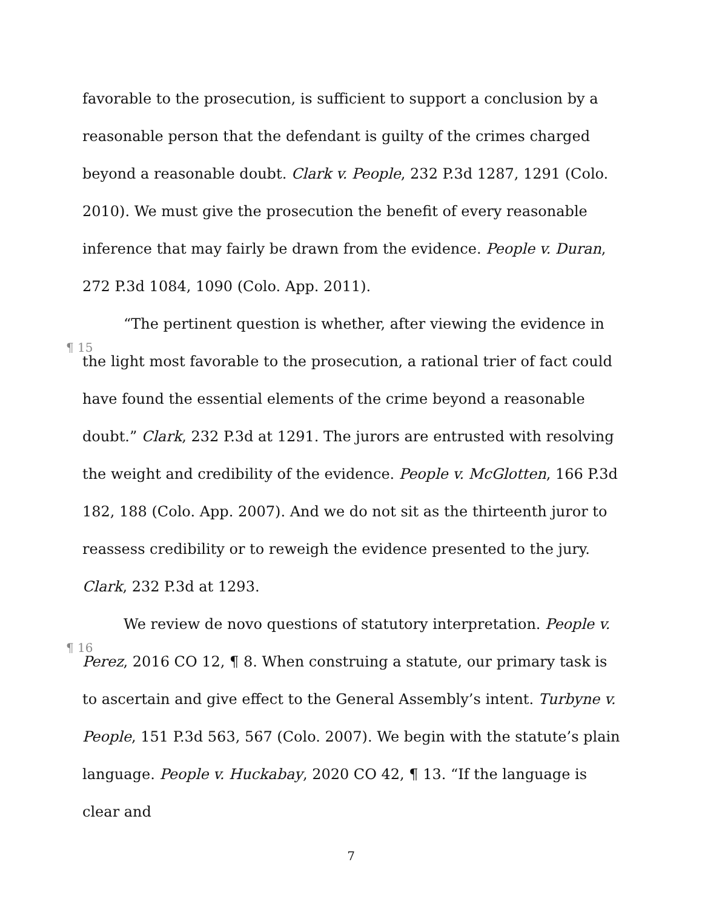favorable to the prosecution, is sufficient to support a conclusion by a reasonable person that the defendant is guilty of the crimes charged beyond a reasonable doubt. Clark v. People, 232 P.3d 1287, 1291 (Colo. 2010). We must give the prosecution the benefit of every reasonable inference that may fairly be drawn from the evidence. People v. Duran, 272 P.3d 1084, 1090 (Colo. App. 2011).
¶ 15 “The pertinent question is whether, after viewing the evidence in the light most favorable to the prosecution, a rational trier of fact could have found the essential elements of the crime beyond a reasonable doubt.” Clark, 232 P.3d at 1291. The jurors are entrusted with resolving the weight and credibility of the evidence. People v. McGlotten, 166 P.3d 182, 188 (Colo. App. 2007). And we do not sit as the thirteenth juror to reassess credibility or to reweigh the evidence presented to the jury. Clark, 232 P.3d at 1293.
¶ 16 We review de novo questions of statutory interpretation. People v. Perez, 2016 CO 12, ¶ 8. When construing a statute, our primary task is to ascertain and give effect to the General Assembly’s intent. Turbyne v. People, 151 P.3d 563, 567 (Colo. 2007). We begin with the statute’s plain language. People v. Huckabay, 2020 CO 42, ¶ 13. “If the language is clear and
7